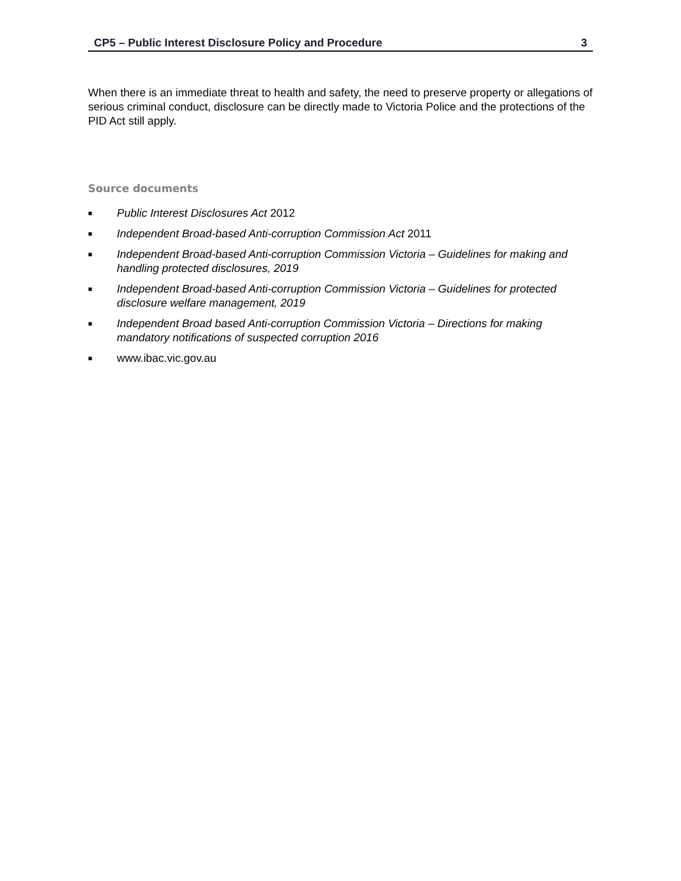CP5 – Public Interest Disclosure Policy and Procedure 3
When there is an immediate threat to health and safety, the need to preserve property or allegations of serious criminal conduct, disclosure can be directly made to Victoria Police and the protections of the PID Act still apply.
Source documents
■ Public Interest Disclosures Act 2012
■ Independent Broad-based Anti-corruption Commission Act 2011
■ Independent Broad-based Anti-corruption Commission Victoria – Guidelines for making and handling protected disclosures, 2019
■ Independent Broad-based Anti-corruption Commission Victoria – Guidelines for protected disclosure welfare management, 2019
■ Independent Broad based Anti-corruption Commission Victoria – Directions for making mandatory notifications of suspected corruption 2016
■ www.ibac.vic.gov.au